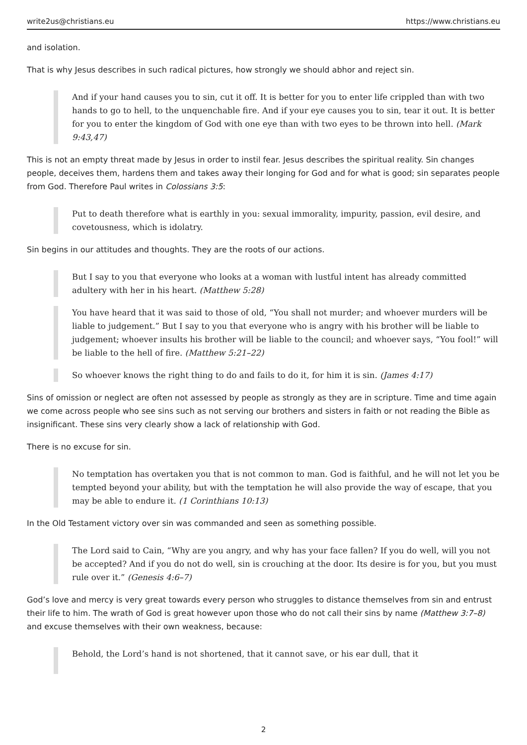write2us@christians.eu https://www.christians.eu
and isolation.
That is why Jesus describes in such radical pictures, how strongly we should abhor and reject sin.
And if your hand causes you to sin, cut it off. It is better for you to enter life crippled than with two hands to go to hell, to the unquenchable fire. And if your eye causes you to sin, tear it out. It is better for you to enter the kingdom of God with one eye than with two eyes to be thrown into hell. (Mark 9:43,47)
This is not an empty threat made by Jesus in order to instil fear. Jesus describes the spiritual reality. Sin changes people, deceives them, hardens them and takes away their longing for God and for what is good; sin separates people from God. Therefore Paul writes in Colossians 3:5:
Put to death therefore what is earthly in you: sexual immorality, impurity, passion, evil desire, and covetousness, which is idolatry.
Sin begins in our attitudes and thoughts. They are the roots of our actions.
But I say to you that everyone who looks at a woman with lustful intent has already committed adultery with her in his heart. (Matthew 5:28)
You have heard that it was said to those of old, “You shall not murder; and whoever murders will be liable to judgement.” But I say to you that everyone who is angry with his brother will be liable to judgement; whoever insults his brother will be liable to the council; and whoever says, “You fool!” will be liable to the hell of fire. (Matthew 5:21–22)
So whoever knows the right thing to do and fails to do it, for him it is sin. (James 4:17)
Sins of omission or neglect are often not assessed by people as strongly as they are in scripture. Time and time again we come across people who see sins such as not serving our brothers and sisters in faith or not reading the Bible as insignificant. These sins very clearly show a lack of relationship with God.
There is no excuse for sin.
No temptation has overtaken you that is not common to man. God is faithful, and he will not let you be tempted beyond your ability, but with the temptation he will also provide the way of escape, that you may be able to endure it. (1 Corinthians 10:13)
In the Old Testament victory over sin was commanded and seen as something possible.
The Lord said to Cain, “Why are you angry, and why has your face fallen? If you do well, will you not be accepted? And if you do not do well, sin is crouching at the door. Its desire is for you, but you must rule over it.” (Genesis 4:6–7)
God’s love and mercy is very great towards every person who struggles to distance themselves from sin and entrust their life to him. The wrath of God is great however upon those who do not call their sins by name (Matthew 3:7–8) and excuse themselves with their own weakness, because:
Behold, the Lord’s hand is not shortened, that it cannot save, or his ear dull, that it
2